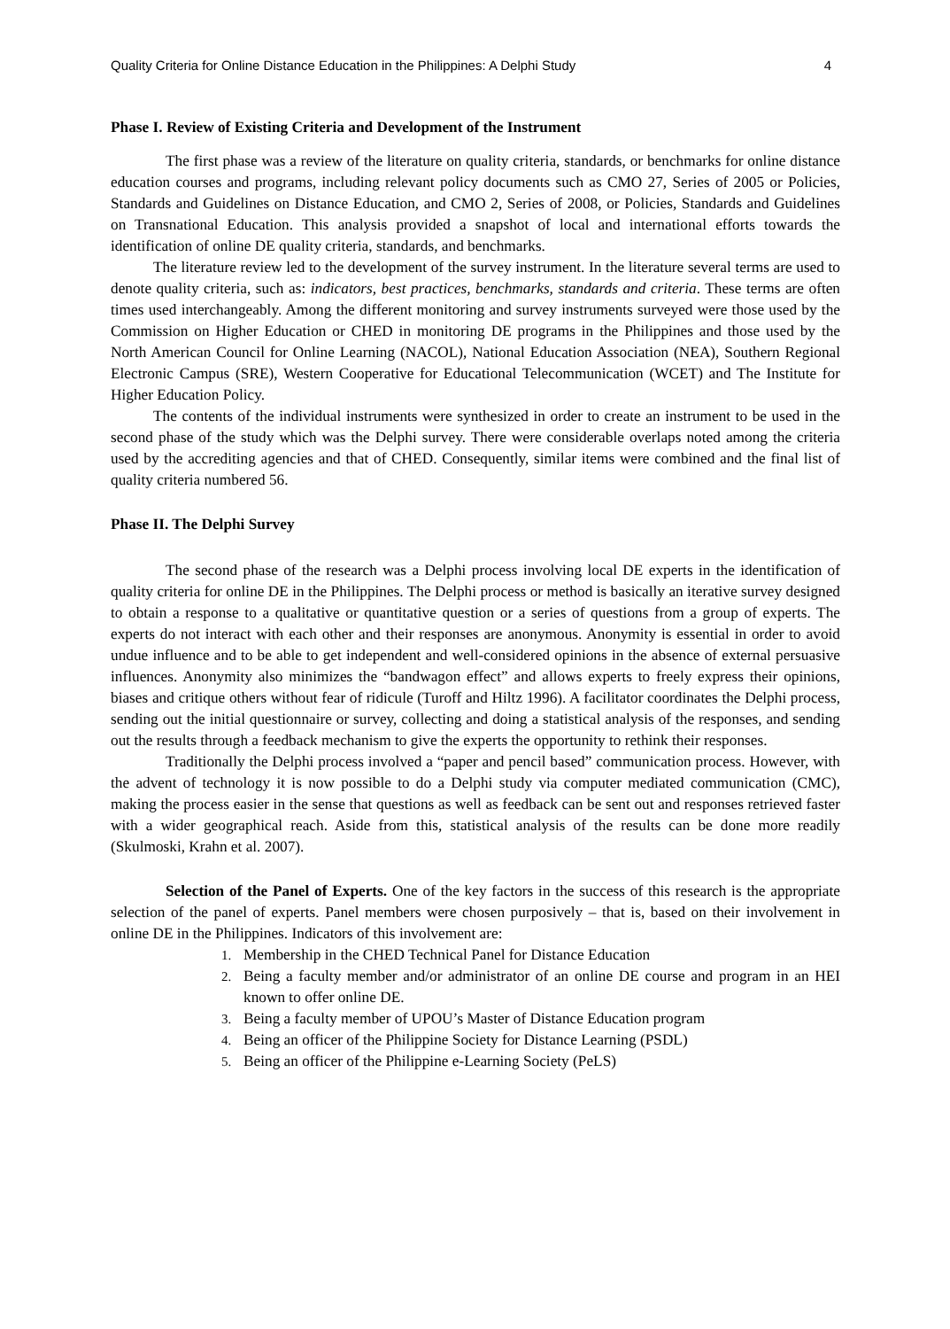Quality Criteria for Online Distance Education in the Philippines: A Delphi Study 4
Phase I. Review of Existing Criteria and Development of the Instrument
The first phase was a review of the literature on quality criteria, standards, or benchmarks for online distance education courses and programs, including relevant policy documents such as CMO 27, Series of 2005 or Policies, Standards and Guidelines on Distance Education, and CMO 2, Series of 2008, or Policies, Standards and Guidelines on Transnational Education. This analysis provided a snapshot of local and international efforts towards the identification of online DE quality criteria, standards, and benchmarks.
The literature review led to the development of the survey instrument. In the literature several terms are used to denote quality criteria, such as: indicators, best practices, benchmarks, standards and criteria. These terms are often times used interchangeably. Among the different monitoring and survey instruments surveyed were those used by the Commission on Higher Education or CHED in monitoring DE programs in the Philippines and those used by the North American Council for Online Learning (NACOL), National Education Association (NEA), Southern Regional Electronic Campus (SRE), Western Cooperative for Educational Telecommunication (WCET) and The Institute for Higher Education Policy.
The contents of the individual instruments were synthesized in order to create an instrument to be used in the second phase of the study which was the Delphi survey. There were considerable overlaps noted among the criteria used by the accrediting agencies and that of CHED. Consequently, similar items were combined and the final list of quality criteria numbered 56.
Phase II. The Delphi Survey
The second phase of the research was a Delphi process involving local DE experts in the identification of quality criteria for online DE in the Philippines. The Delphi process or method is basically an iterative survey designed to obtain a response to a qualitative or quantitative question or a series of questions from a group of experts. The experts do not interact with each other and their responses are anonymous. Anonymity is essential in order to avoid undue influence and to be able to get independent and well-considered opinions in the absence of external persuasive influences. Anonymity also minimizes the “bandwagon effect” and allows experts to freely express their opinions, biases and critique others without fear of ridicule (Turoff and Hiltz 1996). A facilitator coordinates the Delphi process, sending out the initial questionnaire or survey, collecting and doing a statistical analysis of the responses, and sending out the results through a feedback mechanism to give the experts the opportunity to rethink their responses.
Traditionally the Delphi process involved a “paper and pencil based” communication process. However, with the advent of technology it is now possible to do a Delphi study via computer mediated communication (CMC), making the process easier in the sense that questions as well as feedback can be sent out and responses retrieved faster with a wider geographical reach. Aside from this, statistical analysis of the results can be done more readily (Skulmoski, Krahn et al. 2007).
Selection of the Panel of Experts. One of the key factors in the success of this research is the appropriate selection of the panel of experts. Panel members were chosen purposively – that is, based on their involvement in online DE in the Philippines. Indicators of this involvement are:
1. Membership in the CHED Technical Panel for Distance Education
2. Being a faculty member and/or administrator of an online DE course and program in an HEI known to offer online DE.
3. Being a faculty member of UPOU’s Master of Distance Education program
4. Being an officer of the Philippine Society for Distance Learning (PSDL)
5. Being an officer of the Philippine e-Learning Society (PeLS)